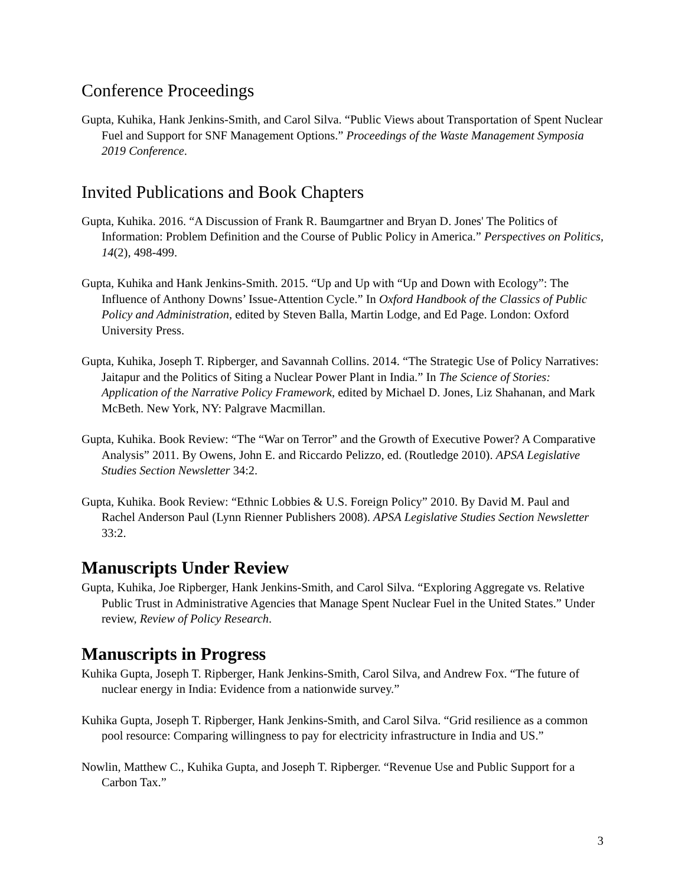Conference Proceedings
Gupta, Kuhika, Hank Jenkins-Smith, and Carol Silva. “Public Views about Transportation of Spent Nuclear Fuel and Support for SNF Management Options.” Proceedings of the Waste Management Symposia 2019 Conference.
Invited Publications and Book Chapters
Gupta, Kuhika. 2016. “A Discussion of Frank R. Baumgartner and Bryan D. Jones' The Politics of Information: Problem Definition and the Course of Public Policy in America.” Perspectives on Politics, 14(2), 498-499.
Gupta, Kuhika and Hank Jenkins-Smith. 2015. “Up and Up with “Up and Down with Ecology”: The Influence of Anthony Downs’ Issue-Attention Cycle.” In Oxford Handbook of the Classics of Public Policy and Administration, edited by Steven Balla, Martin Lodge, and Ed Page. London: Oxford University Press.
Gupta, Kuhika, Joseph T. Ripberger, and Savannah Collins. 2014. “The Strategic Use of Policy Narratives: Jaitapur and the Politics of Siting a Nuclear Power Plant in India.” In The Science of Stories: Application of the Narrative Policy Framework, edited by Michael D. Jones, Liz Shahanan, and Mark McBeth. New York, NY: Palgrave Macmillan.
Gupta, Kuhika. Book Review: “The “War on Terror” and the Growth of Executive Power? A Comparative Analysis” 2011. By Owens, John E. and Riccardo Pelizzo, ed. (Routledge 2010). APSA Legislative Studies Section Newsletter 34:2.
Gupta, Kuhika. Book Review: “Ethnic Lobbies & U.S. Foreign Policy” 2010. By David M. Paul and Rachel Anderson Paul (Lynn Rienner Publishers 2008). APSA Legislative Studies Section Newsletter 33:2.
Manuscripts Under Review
Gupta, Kuhika, Joe Ripberger, Hank Jenkins-Smith, and Carol Silva. “Exploring Aggregate vs. Relative Public Trust in Administrative Agencies that Manage Spent Nuclear Fuel in the United States.” Under review, Review of Policy Research.
Manuscripts in Progress
Kuhika Gupta, Joseph T. Ripberger, Hank Jenkins-Smith, Carol Silva, and Andrew Fox. “The future of nuclear energy in India: Evidence from a nationwide survey.”
Kuhika Gupta, Joseph T. Ripberger, Hank Jenkins-Smith, and Carol Silva. “Grid resilience as a common pool resource: Comparing willingness to pay for electricity infrastructure in India and US.”
Nowlin, Matthew C., Kuhika Gupta, and Joseph T. Ripberger. “Revenue Use and Public Support for a Carbon Tax.”
3